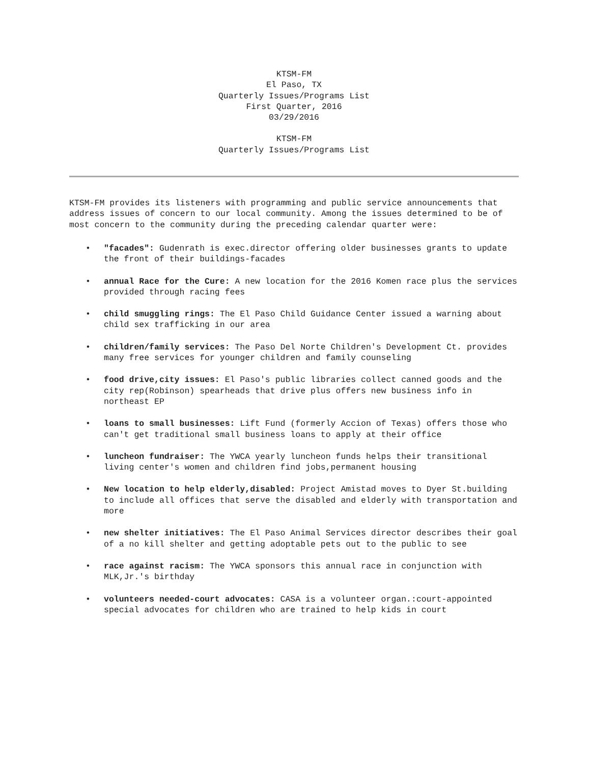KTSM-FM
El Paso, TX
Quarterly Issues/Programs List
First Quarter, 2016
03/29/2016
KTSM-FM
Quarterly Issues/Programs List
KTSM-FM provides its listeners with programming and public service announcements that address issues of concern to our local community. Among the issues determined to be of most concern to the community during the preceding calendar quarter were:
• "facades": Gudenrath is exec.director offering older businesses grants to update the front of their buildings-facades
• annual Race for the Cure: A new location for the 2016 Komen race plus the services provided through racing fees
• child smuggling rings: The El Paso Child Guidance Center issued a warning about child sex trafficking in our area
• children/family services: The Paso Del Norte Children's Development Ct. provides many free services for younger children and family counseling
• food drive,city issues: El Paso's public libraries collect canned goods and the city rep(Robinson) spearheads that drive plus offers new business info in northeast EP
• loans to small businesses: Lift Fund (formerly Accion of Texas) offers those who can't get traditional small business loans to apply at their office
• luncheon fundraiser: The YWCA yearly luncheon funds helps their transitional living center's women and children find jobs,permanent housing
• New location to help elderly,disabled: Project Amistad moves to Dyer St.building to include all offices that serve the disabled and elderly with transportation and more
• new shelter initiatives: The El Paso Animal Services director describes their goal of a no kill shelter and getting adoptable pets out to the public to see
• race against racism: The YWCA sponsors this annual race in conjunction with MLK,Jr.'s birthday
• volunteers needed-court advocates: CASA is a volunteer organ.:court-appointed special advocates for children who are trained to help kids in court